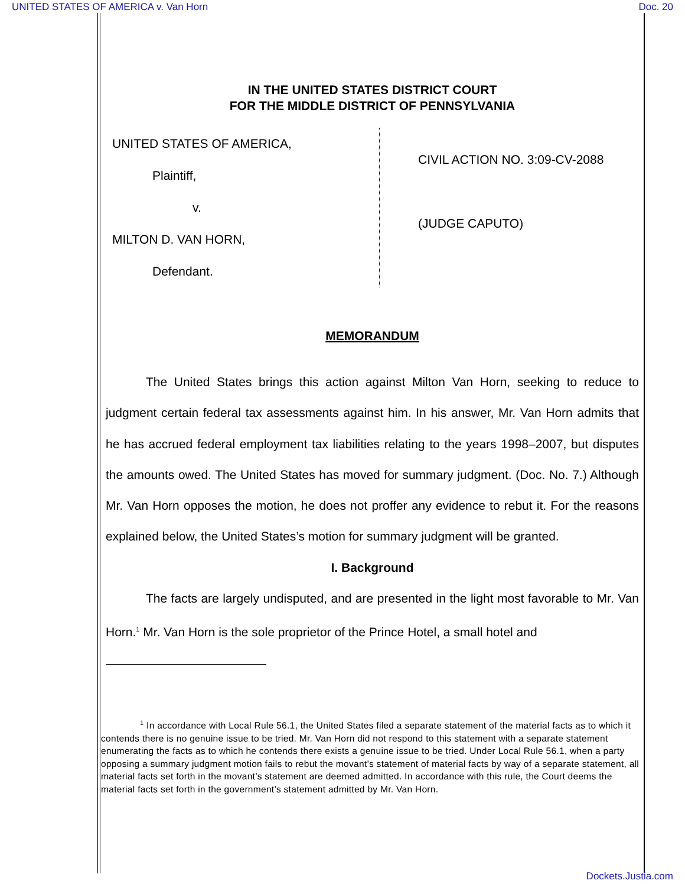UNITED STATES OF AMERICA v. Van Horn Doc. 20
IN THE UNITED STATES DISTRICT COURT
FOR THE MIDDLE DISTRICT OF PENNSYLVANIA
UNITED STATES OF AMERICA,
Plaintiff,
v.
MILTON D. VAN HORN,
Defendant.
CIVIL ACTION NO. 3:09-CV-2088
(JUDGE CAPUTO)
MEMORANDUM
The United States brings this action against Milton Van Horn, seeking to reduce to judgment certain federal tax assessments against him. In his answer, Mr. Van Horn admits that he has accrued federal employment tax liabilities relating to the years 1998–2007, but disputes the amounts owed. The United States has moved for summary judgment. (Doc. No. 7.) Although Mr. Van Horn opposes the motion, he does not proffer any evidence to rebut it. For the reasons explained below, the United States’s motion for summary judgment will be granted.
I. Background
The facts are largely undisputed, and are presented in the light most favorable to Mr. Van Horn.<sup>1</sup> Mr. Van Horn is the sole proprietor of the Prince Hotel, a small hotel and
<sup>1</sup> In accordance with Local Rule 56.1, the United States filed a separate statement of the material facts as to which it contends there is no genuine issue to be tried. Mr. Van Horn did not respond to this statement with a separate statement enumerating the facts as to which he contends there exists a genuine issue to be tried. Under Local Rule 56.1, when a party opposing a summary judgment motion fails to rebut the movant’s statement of material facts by way of a separate statement, all material facts set forth in the movant’s statement are deemed admitted. In accordance with this rule, the Court deems the material facts set forth in the government’s statement admitted by Mr. Van Horn.
Dockets.Justia.com